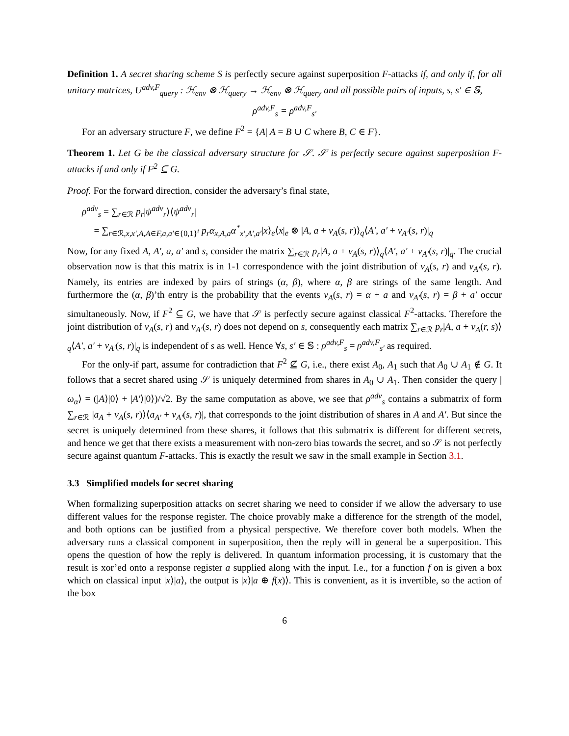Definition 1. A secret sharing scheme S is perfectly secure against superposition F-attacks if, and only if, for all unitary matrices, U<sup>adv,F</sup><sub>query</sub> : ℋ<sub>env</sub> ⊗ ℋ<sub>query</sub> → ℋ<sub>env</sub> ⊗ ℋ<sub>query</sub> and all possible pairs of inputs, s, s′ ∈ 𝕊,
ρ<sup>adv,F</sup><sub>s</sub> = ρ<sup>adv,F</sup><sub>s′</sub>
For an adversary structure F, we define F<sup>2</sup> = {A| A = B ∪ C where B, C ∈ F}.
Theorem 1. Let G be the classical adversary structure for 𝒮. 𝒮 is perfectly secure against superposition F-attacks if and only if F<sup>2</sup> ⊆ G.
Proof. For the forward direction, consider the adversary’s final state,
ρ<sup>adv</sup><sub>s</sub> = ∑<sub>r∈ℛ</sub> p<sub>r</sub>|ψ<sup>adv</sup><sub>r</sub>⟩⟨ψ<sup>adv</sup><sub>r</sub>|
= ∑<sub>r∈ℛ,x,x′,A,A∈F,a,a′∈{0,1}<sup>t</sup></sub> p<sub>r</sub>α<sub>x,A,a</sub>α<sup>*</sup><sub>x′,A′,a′</sub>|x⟩<sub>e</sub>⟨x|<sub>e</sub> ⊗ |A, a + v<sub>A</sub>(s, r)⟩<sub>q</sub>⟨A′, a′ + v<sub>A′</sub>(s, r)|<sub>q</sub>
Now, for any fixed A, A′, a, a′ and s, consider the matrix ∑<sub>r∈ℛ</sub> p<sub>r</sub>|A, a + v<sub>A</sub>(s, r)⟩<sub>q</sub>⟨A′, a′ + v<sub>A′</sub>(s, r)|<sub>q</sub>. The crucial observation now is that this matrix is in 1-1 correspondence with the joint distribution of v<sub>A</sub>(s, r) and v<sub>A′</sub>(s, r). Namely, its entries are indexed by pairs of strings (α, β), where α, β are strings of the same length. And furthermore the (α, β)’th entry is the probability that the events v<sub>A</sub>(s, r) = α + a and v<sub>A′</sub>(s, r) = β + a′ occur simultaneously. Now, if F<sup>2</sup> ⊆ G, we have that 𝒮 is perfectly secure against classical F<sup>2</sup>-attacks. Therefore the joint distribution of v<sub>A</sub>(s, r) and v<sub>A′</sub>(s, r) does not depend on s, consequently each matrix ∑<sub>r∈ℛ</sub> p<sub>r</sub>|A, a + v<sub>A</sub>(r, s)⟩<sub>q</sub>⟨A′, a′ + v<sub>A′</sub>(s, r)|<sub>q</sub> is independent of s as well. Hence ∀s, s′ ∈ 𝕊 : ρ<sup>adv,F</sup><sub>s</sub> = ρ<sup>adv,F</sup><sub>s′</sub> as required.
For the only-if part, assume for contradiction that F<sup>2</sup> ⊈ G, i.e., there exist A<sub>0</sub>, A<sub>1</sub> such that A<sub>0</sub> ∪ A<sub>1</sub> ∉ G. It follows that a secret shared using 𝒮 is uniquely determined from shares in A<sub>0</sub> ∪ A<sub>1</sub>. Then consider the query |ω<sub>α</sub>⟩ = (|A⟩|0⟩ + |A′⟩|0⟩)/√2. By the same computation as above, we see that ρ<sup>adv</sup><sub>s</sub> contains a submatrix of form ∑<sub>r∈ℛ</sub> |a<sub>A</sub> + v<sub>A</sub>(s, r)⟩⟨a<sub>A′</sub> + v<sub>A′</sub>(s, r)|, that corresponds to the joint distribution of shares in A and A′. But since the secret is uniquely determined from these shares, it follows that this submatrix is different for different secrets, and hence we get that there exists a measurement with non-zero bias towards the secret, and so 𝒮 is not perfectly secure against quantum F-attacks. This is exactly the result we saw in the small example in Section 3.1.
3.3 Simplified models for secret sharing
When formalizing superposition attacks on secret sharing we need to consider if we allow the adversary to use different values for the response register. The choice provably make a difference for the strength of the model, and both options can be justified from a physical perspective. We therefore cover both models. When the adversary runs a classical component in superposition, then the reply will in general be a superposition. This opens the question of how the reply is delivered. In quantum information processing, it is customary that the result is xor’ed onto a response register a supplied along with the input. I.e., for a function f on is given a box which on classical input |x⟩|a⟩, the output is |x⟩|a ⊕ f(x)⟩. This is convenient, as it is invertible, so the action of the box
6